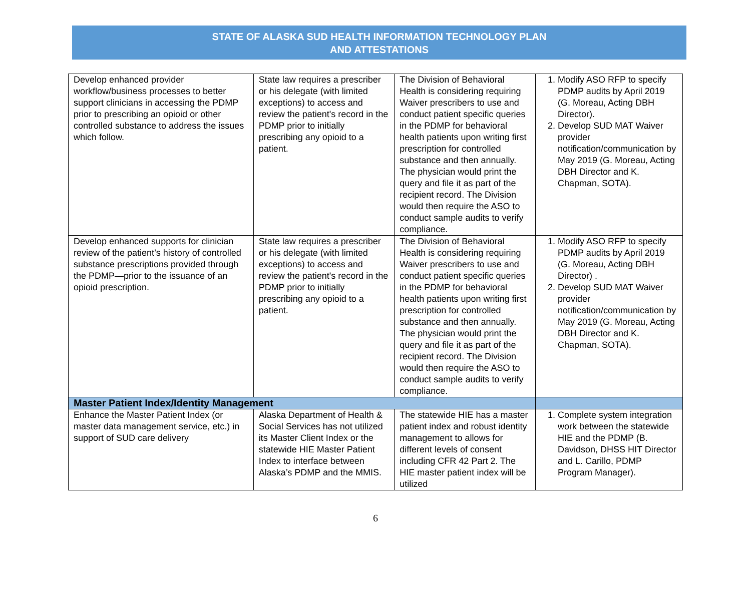STATE OF ALASKA SUD HEALTH INFORMATION TECHNOLOGY PLAN
AND ATTESTATIONS
| Develop enhanced provider workflow/business processes to better support clinicians in accessing the PDMP prior to prescribing an opioid or other controlled substance to address the issues which follow. | State law requires a prescriber or his delegate (with limited exceptions) to access and review the patient's record in the PDMP prior to initially prescribing any opioid to a patient. | The Division of Behavioral Health is considering requiring Waiver prescribers to use and conduct patient specific queries in the PDMP for behavioral health patients upon writing first prescription for controlled substance and then annually. The physician would print the query and file it as part of the recipient record. The Division would then require the ASO to conduct sample audits to verify compliance. | 1. Modify ASO RFP to specify PDMP audits by April 2019 (G. Moreau, Acting DBH Director). 2. Develop SUD MAT Waiver provider notification/communication by May 2019 (G. Moreau, Acting DBH Director and K. Chapman, SOTA). |
| Develop enhanced supports for clinician review of the patient’s history of controlled substance prescriptions provided through the PDMP—prior to the issuance of an opioid prescription. | State law requires a prescriber or his delegate (with limited exceptions) to access and review the patient's record in the PDMP prior to initially prescribing any opioid to a patient. | The Division of Behavioral Health is considering requiring Waiver prescribers to use and conduct patient specific queries in the PDMP for behavioral health patients upon writing first prescription for controlled substance and then annually. The physician would print the query and file it as part of the recipient record. The Division would then require the ASO to conduct sample audits to verify compliance. | 1. Modify ASO RFP to specify PDMP audits by April 2019 (G. Moreau, Acting DBH Director) . 2. Develop SUD MAT Waiver provider notification/communication by May 2019 (G. Moreau, Acting DBH Director and K. Chapman, SOTA). |
| Master Patient Index/Identity Management | | | |
| Enhance the Master Patient Index (or master data management service, etc.) in support of SUD care delivery | Alaska Department of Health & Social Services has not utilized its Master Client Index or the statewide HIE Master Patient Index to interface between Alaska’s PDMP and the MMIS. | The statewide HIE has a master patient index and robust identity management to allows for different levels of consent including CFR 42 Part 2. The HIE master patient index will be utilized | 1. Complete system integration work between the statewide HIE and the PDMP (B. Davidson, DHSS HIT Director and L. Carillo, PDMP Program Manager). |
6